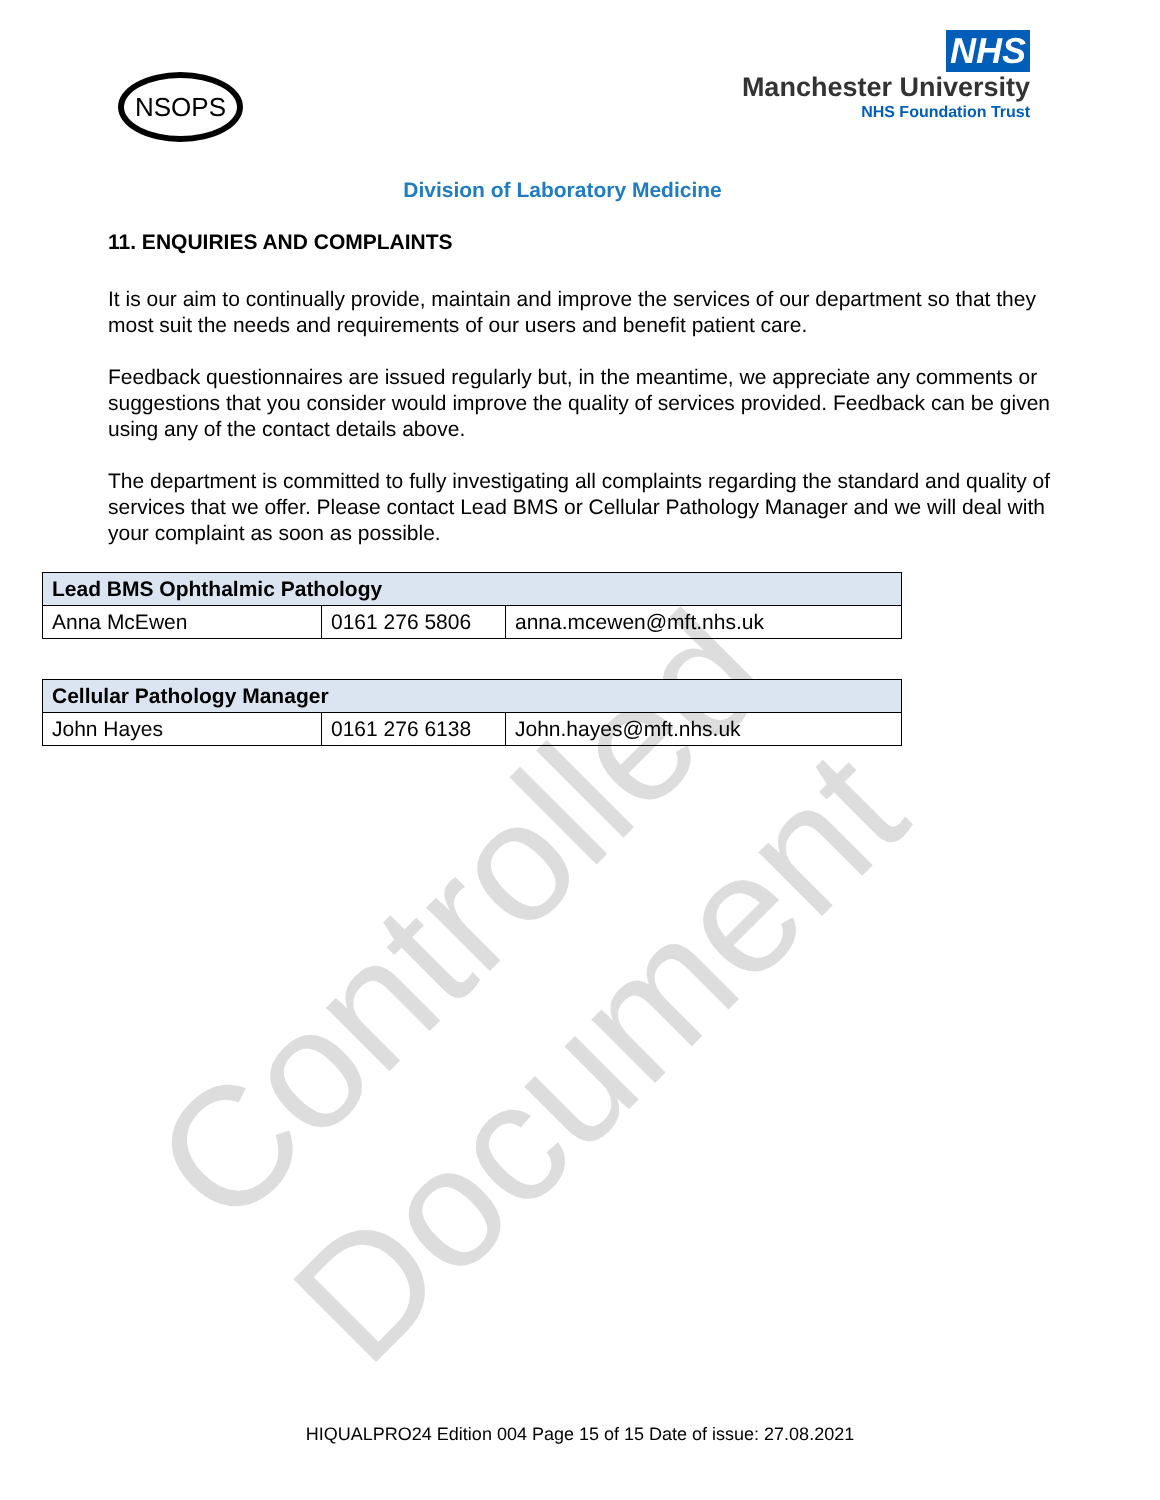Controlled Document
NSOPS
NHS
Manchester University
NHS Foundation Trust
Division of Laboratory Medicine
11. ENQUIRIES AND COMPLAINTS
It is our aim to continually provide, maintain and improve the services of our department so that they most suit the needs and requirements of our users and benefit patient care.
Feedback questionnaires are issued regularly but, in the meantime, we appreciate any comments or suggestions that you consider would improve the quality of services provided. Feedback can be given using any of the contact details above.
The department is committed to fully investigating all complaints regarding the standard and quality of services that we offer. Please contact Lead BMS or Cellular Pathology Manager and we will deal with your complaint as soon as possible.
| Lead BMS Ophthalmic Pathology | | |
| --- | --- | --- |
| Anna McEwen | 0161 276 5806 | anna.mcewen@mft.nhs.uk |
| Cellular Pathology Manager | | |
| --- | --- | --- |
| John Hayes | 0161 276 6138 | John.hayes@mft.nhs.uk |
HIQUALPRO24 Edition 004 Page 15 of 15 Date of issue: 27.08.2021